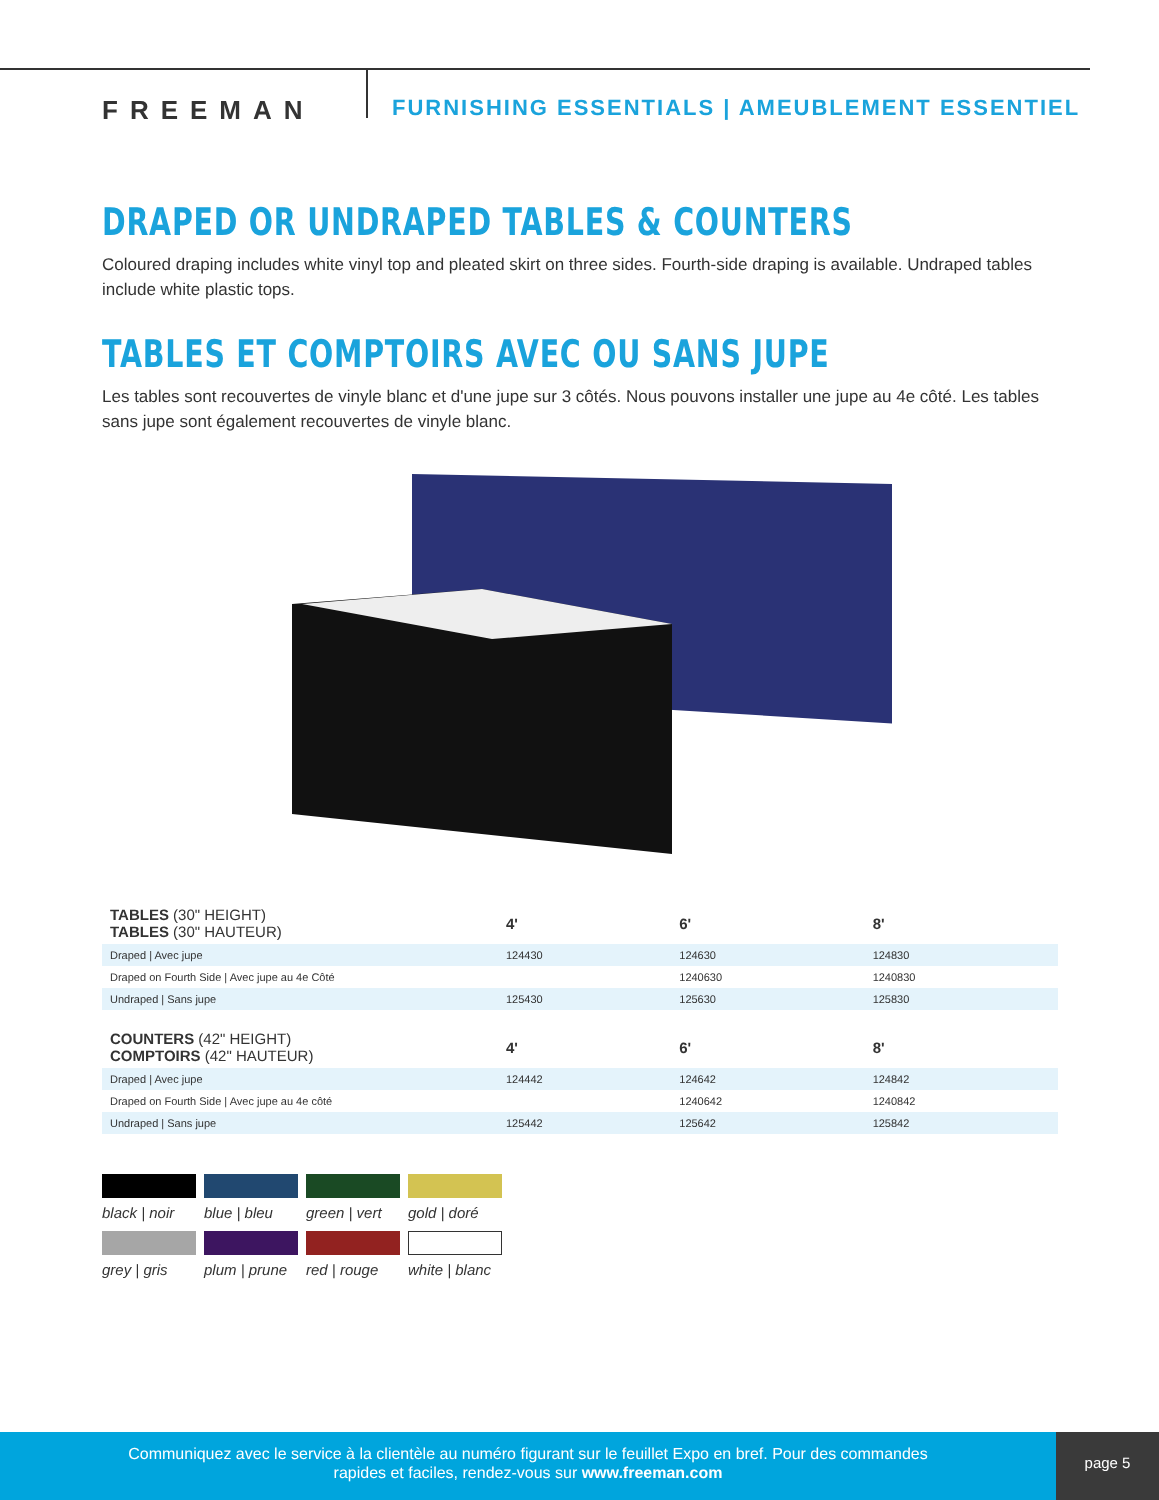FREEMAN
FURNISHING ESSENTIALS | AMEUBLEMENT ESSENTIEL
DRAPED OR UNDRAPED TABLES & COUNTERS
Coloured draping includes white vinyl top and pleated skirt on three sides. Fourth-side draping is available. Undraped tables include white plastic tops.
TABLES ET COMPTOIRS AVEC OU SANS JUPE
Les tables sont recouvertes de vinyle blanc et d'une jupe sur 3 côtés. Nous pouvons installer une jupe au 4e côté. Les tables sans jupe sont également recouvertes de vinyle blanc.
| TABLES (30" HEIGHT) TABLES (30" HAUTEUR) | 4' | 6' | 8' |
| --- | --- | --- | --- |
| Draped / Avec jupe | 124430 | 124630 | 124830 |
| Draped on Fourth Side / Avec jupe au 4e Côté | | 1240630 | 1240830 |
| Undraped / Sans jupe | 125430 | 125630 | 125830 |
| COUNTERS (42" HEIGHT) COMPTOIRS (42" HAUTEUR) | 4' | 6' | 8' |
| --- | --- | --- | --- |
| Draped / Avec jupe | 124442 | 124642 | 124842 |
| Draped on Fourth Side / Avec jupe au 4e côté | | 1240642 | 1240842 |
| Undraped / Sans jupe | 125442 | 125642 | 125842 |
black | noir
blue | bleu
green | vert
gold | doré
grey | gris
plum | prune
red | rouge
white | blanc
Communiquez avec le service à la clientèle au numéro figurant sur le feuillet Expo en bref. Pour des commandes
rapides et faciles, rendez-vous sur www.freeman.com
page 5